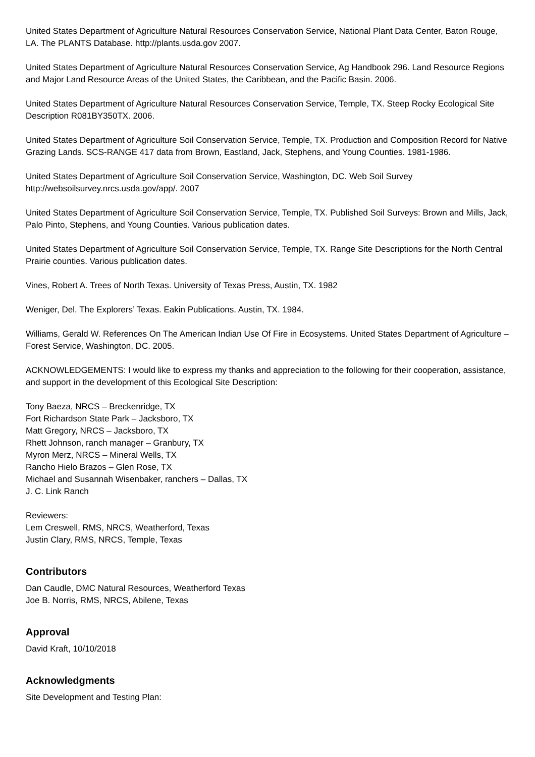United States Department of Agriculture Natural Resources Conservation Service, National Plant Data Center, Baton Rouge, LA. The PLANTS Database. http://plants.usda.gov 2007.
United States Department of Agriculture Natural Resources Conservation Service, Ag Handbook 296. Land Resource Regions and Major Land Resource Areas of the United States, the Caribbean, and the Pacific Basin. 2006.
United States Department of Agriculture Natural Resources Conservation Service, Temple, TX. Steep Rocky Ecological Site Description R081BY350TX. 2006.
United States Department of Agriculture Soil Conservation Service, Temple, TX. Production and Composition Record for Native Grazing Lands. SCS-RANGE 417 data from Brown, Eastland, Jack, Stephens, and Young Counties. 1981-1986.
United States Department of Agriculture Soil Conservation Service, Washington, DC. Web Soil Survey http://websoilsurvey.nrcs.usda.gov/app/. 2007
United States Department of Agriculture Soil Conservation Service, Temple, TX. Published Soil Surveys: Brown and Mills, Jack, Palo Pinto, Stephens, and Young Counties. Various publication dates.
United States Department of Agriculture Soil Conservation Service, Temple, TX. Range Site Descriptions for the North Central Prairie counties. Various publication dates.
Vines, Robert A. Trees of North Texas. University of Texas Press, Austin, TX. 1982
Weniger, Del. The Explorers’ Texas. Eakin Publications. Austin, TX. 1984.
Williams, Gerald W. References On The American Indian Use Of Fire in Ecosystems. United States Department of Agriculture – Forest Service, Washington, DC. 2005.
ACKNOWLEDGEMENTS: I would like to express my thanks and appreciation to the following for their cooperation, assistance, and support in the development of this Ecological Site Description:
Tony Baeza, NRCS – Breckenridge, TX
Fort Richardson State Park – Jacksboro, TX
Matt Gregory, NRCS – Jacksboro, TX
Rhett Johnson, ranch manager – Granbury, TX
Myron Merz, NRCS – Mineral Wells, TX
Rancho Hielo Brazos – Glen Rose, TX
Michael and Susannah Wisenbaker, ranchers – Dallas, TX
J. C. Link Ranch
Reviewers:
Lem Creswell, RMS, NRCS, Weatherford, Texas
Justin Clary, RMS, NRCS, Temple, Texas
Contributors
Dan Caudle, DMC Natural Resources, Weatherford Texas
Joe B. Norris, RMS, NRCS, Abilene, Texas
Approval
David Kraft, 10/10/2018
Acknowledgments
Site Development and Testing Plan: